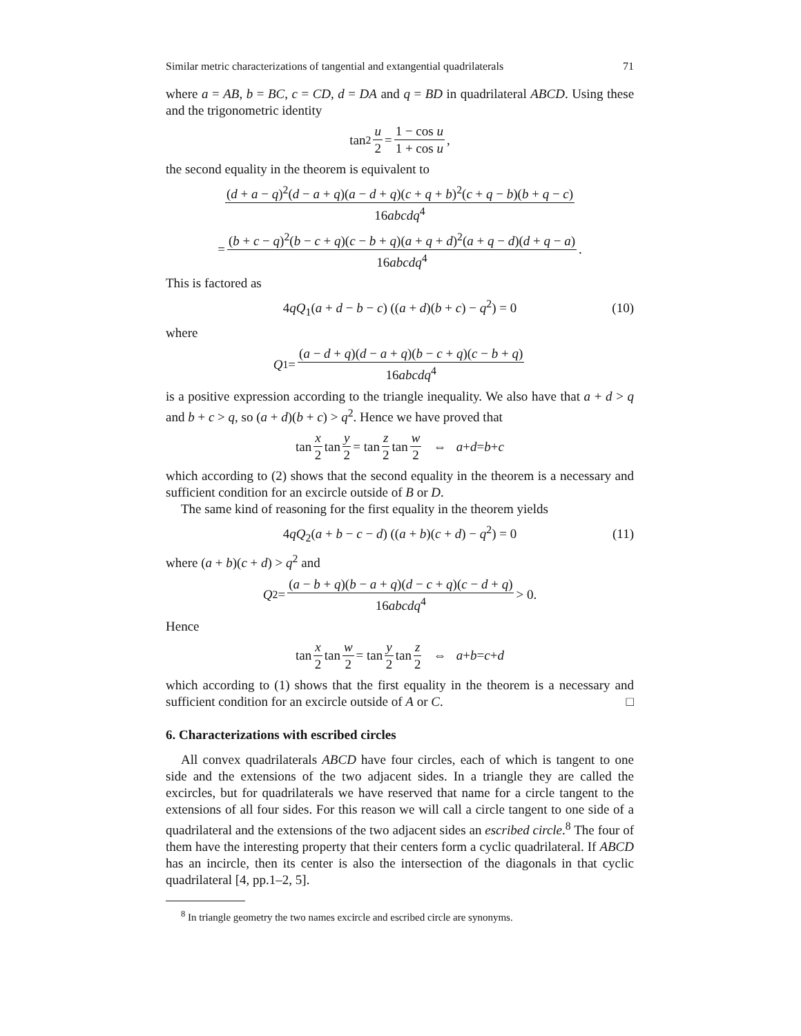Similar metric characterizations of tangential and extangential quadrilaterals 71
where a = AB, b = BC, c = CD, d = DA and q = BD in quadrilateral ABCD. Using these and the trigonometric identity
tan<sup>2</sup> u 2 = 1 − cos u 1 + cos u,
the second equality in the theorem is equivalent to
(d + a − q)<sup>2</sup>(d − a + q)(a − d + q)(c + q + b)<sup>2</sup>(c + q − b)(b + q − c) 16abcdq<sup>4</sup>
= (b + c − q)<sup>2</sup>(b − c + q)(c − b + q)(a + q + d)<sup>2</sup>(a + q − d)(d + q − a) 16abcdq<sup>4</sup>.
This is factored as
4qQ<sub>1</sub>(a + d − b − c) ((a + d)(b + c) − q<sup>2</sup>) = 0 (10)
where
Q<sub>1</sub> = (a − d + q)(d − a + q)(b − c + q)(c − b + q) 16abcdq<sup>4</sup>
is a positive expression according to the triangle inequality. We also have that a + d > q and b + c > q, so (a + d)(b + c) > q<sup>2</sup>. Hence we have proved that
tan x 2 tan y 2 = tan z 2 tan w 2 ⇔ a + d = b + c
which according to (2) shows that the second equality in the theorem is a necessary and sufficient condition for an excircle outside of B or D.
The same kind of reasoning for the first equality in the theorem yields
4qQ<sub>2</sub>(a + b − c − d) ((a + b)(c + d) − q<sup>2</sup>) = 0 (11)
where (a + b)(c + d) > q<sup>2</sup> and
Q<sub>2</sub> = (a − b + q)(b − a + q)(d − c + q)(c − d + q) 16abcdq<sup>4</sup> > 0.
Hence
tan x 2 tan w 2 = tan y 2 tan z 2 ⇔ a + b = c + d
which according to (1) shows that the first equality in the theorem is a necessary and sufficient condition for an excircle outside of A or C. □
6. Characterizations with escribed circles
All convex quadrilaterals ABCD have four circles, each of which is tangent to one side and the extensions of the two adjacent sides. In a triangle they are called the excircles, but for quadrilaterals we have reserved that name for a circle tangent to the extensions of all four sides. For this reason we will call a circle tangent to one side of a quadrilateral and the extensions of the two adjacent sides an escribed circle.<sup>8</sup> The four of them have the interesting property that their centers form a cyclic quadrilateral. If ABCD has an incircle, then its center is also the intersection of the diagonals in that cyclic quadrilateral [4, pp.1–2, 5].
<sup>8</sup> In triangle geometry the two names excircle and escribed circle are synonyms.